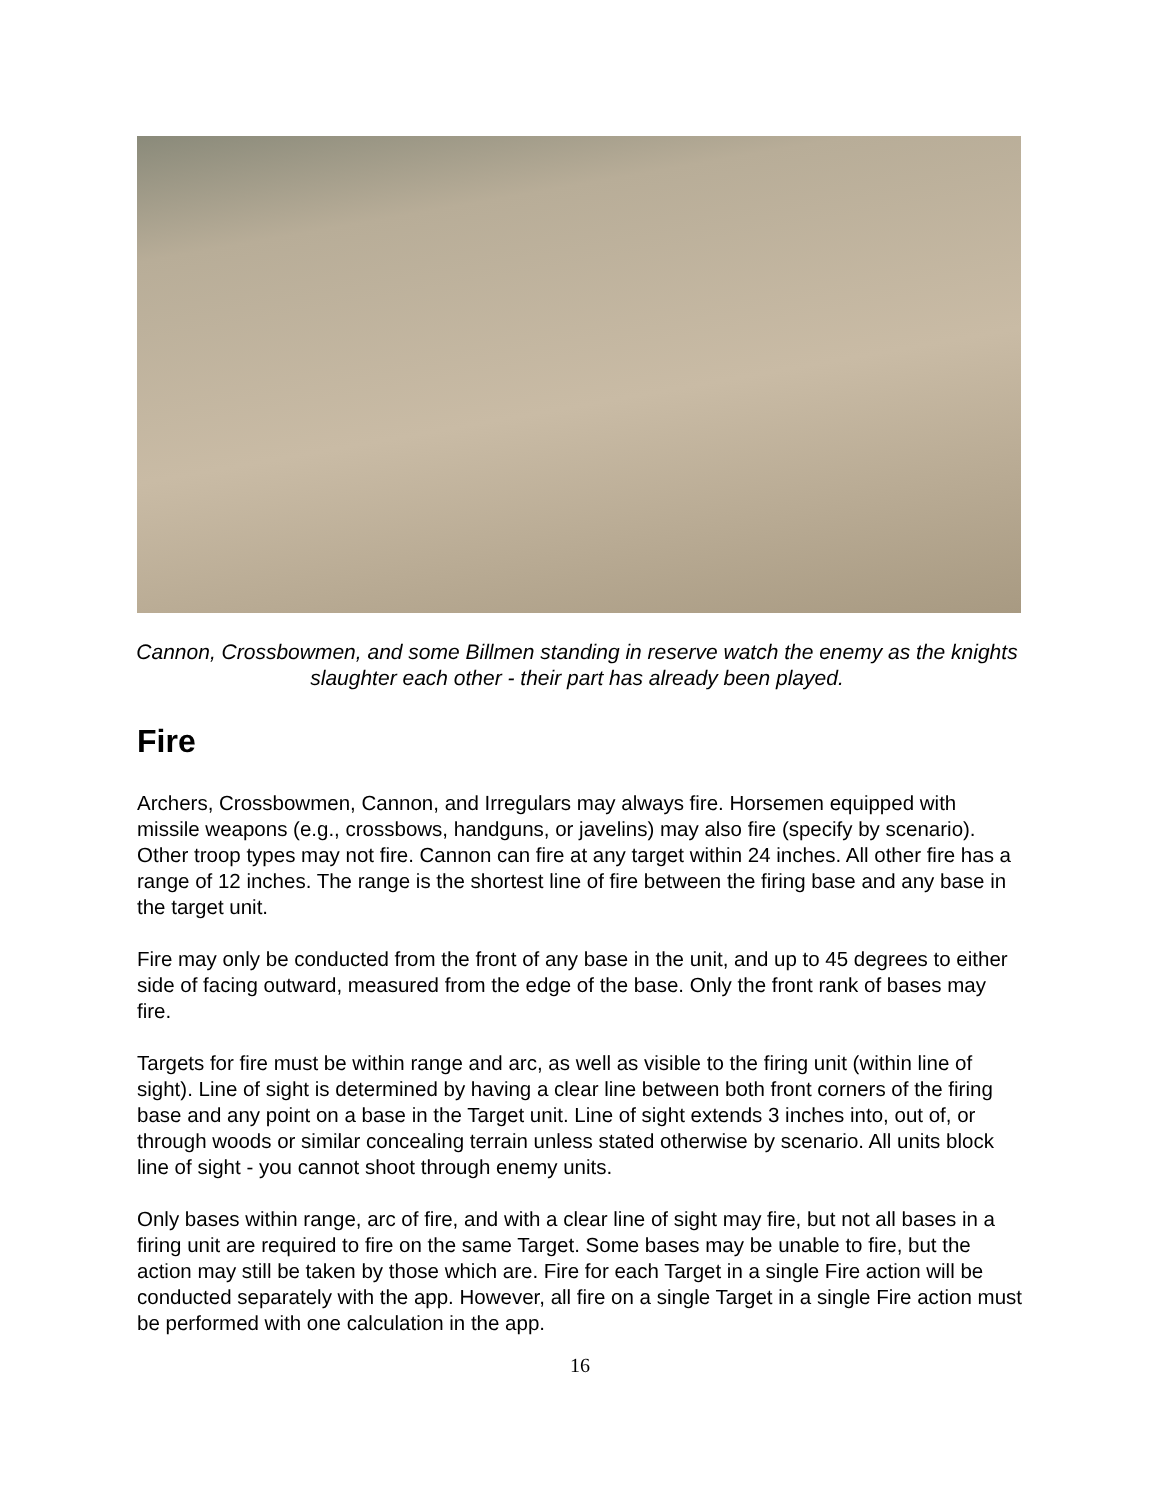Cannon, Crossbowmen, and some Billmen standing in reserve watch the enemy as the knights slaughter each other - their part has already been played.
Fire
Archers, Crossbowmen, Cannon, and Irregulars may always fire. Horsemen equipped with missile weapons (e.g., crossbows, handguns, or javelins) may also fire (specify by scenario). Other troop types may not fire. Cannon can fire at any target within 24 inches. All other fire has a range of 12 inches. The range is the shortest line of fire between the firing base and any base in the target unit.
Fire may only be conducted from the front of any base in the unit, and up to 45 degrees to either side of facing outward, measured from the edge of the base. Only the front rank of bases may fire.
Targets for fire must be within range and arc, as well as visible to the firing unit (within line of sight). Line of sight is determined by having a clear line between both front corners of the firing base and any point on a base in the Target unit. Line of sight extends 3 inches into, out of, or through woods or similar concealing terrain unless stated otherwise by scenario. All units block line of sight - you cannot shoot through enemy units.
Only bases within range, arc of fire, and with a clear line of sight may fire, but not all bases in a firing unit are required to fire on the same Target. Some bases may be unable to fire, but the action may still be taken by those which are. Fire for each Target in a single Fire action will be conducted separately with the app. However, all fire on a single Target in a single Fire action must be performed with one calculation in the app.
16